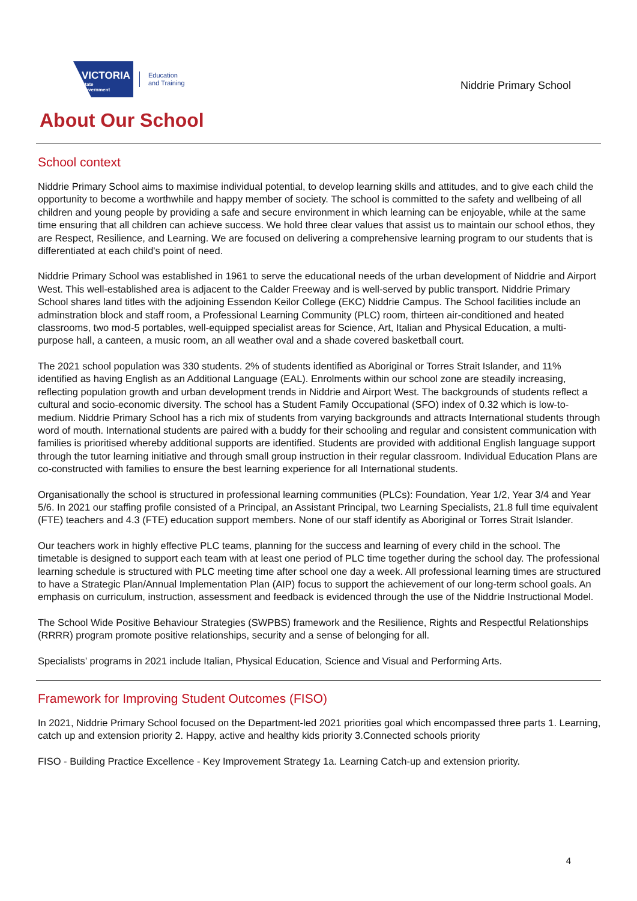VICTORIA
State
Government
Education
and Training
Niddrie Primary School
About Our School
School context
Niddrie Primary School aims to maximise individual potential, to develop learning skills and attitudes, and to give each child the opportunity to become a worthwhile and happy member of society. The school is committed to the safety and wellbeing of all children and young people by providing a safe and secure environment in which learning can be enjoyable, while at the same time ensuring that all children can achieve success. We hold three clear values that assist us to maintain our school ethos, they are Respect, Resilience, and Learning. We are focused on delivering a comprehensive learning program to our students that is differentiated at each child's point of need.
Niddrie Primary School was established in 1961 to serve the educational needs of the urban development of Niddrie and Airport West. This well-established area is adjacent to the Calder Freeway and is well-served by public transport. Niddrie Primary School shares land titles with the adjoining Essendon Keilor College (EKC) Niddrie Campus. The School facilities include an adminstration block and staff room, a Professional Learning Community (PLC) room, thirteen air-conditioned and heated classrooms, two mod-5 portables, well-equipped specialist areas for Science, Art, Italian and Physical Education, a multi-purpose hall, a canteen, a music room, an all weather oval and a shade covered basketball court.
The 2021 school population was 330 students. 2% of students identified as Aboriginal or Torres Strait Islander, and 11% identified as having English as an Additional Language (EAL). Enrolments within our school zone are steadily increasing, reflecting population growth and urban development trends in Niddrie and Airport West. The backgrounds of students reflect a cultural and socio-economic diversity. The school has a Student Family Occupational (SFO) index of 0.32 which is low-to-medium. Niddrie Primary School has a rich mix of students from varying backgrounds and attracts International students through word of mouth. International students are paired with a buddy for their schooling and regular and consistent communication with families is prioritised whereby additional supports are identified. Students are provided with additional English language support through the tutor learning initiative and through small group instruction in their regular classroom. Individual Education Plans are co-constructed with families to ensure the best learning experience for all International students.
Organisationally the school is structured in professional learning communities (PLCs): Foundation, Year 1/2, Year 3/4 and Year 5/6. In 2021 our staffing profile consisted of a Principal, an Assistant Principal, two Learning Specialists, 21.8 full time equivalent (FTE) teachers and 4.3 (FTE) education support members. None of our staff identify as Aboriginal or Torres Strait Islander.
Our teachers work in highly effective PLC teams, planning for the success and learning of every child in the school. The timetable is designed to support each team with at least one period of PLC time together during the school day. The professional learning schedule is structured with PLC meeting time after school one day a week. All professional learning times are structured to have a Strategic Plan/Annual Implementation Plan (AIP) focus to support the achievement of our long-term school goals. An emphasis on curriculum, instruction, assessment and feedback is evidenced through the use of the Niddrie Instructional Model.
The School Wide Positive Behaviour Strategies (SWPBS) framework and the Resilience, Rights and Respectful Relationships (RRRR) program promote positive relationships, security and a sense of belonging for all.
Specialists’ programs in 2021 include Italian, Physical Education, Science and Visual and Performing Arts.
Framework for Improving Student Outcomes (FISO)
In 2021, Niddrie Primary School focused on the Department-led 2021 priorities goal which encompassed three parts 1. Learning, catch up and extension priority 2. Happy, active and healthy kids priority 3.Connected schools priority
FISO - Building Practice Excellence - Key Improvement Strategy 1a. Learning Catch-up and extension priority.
4